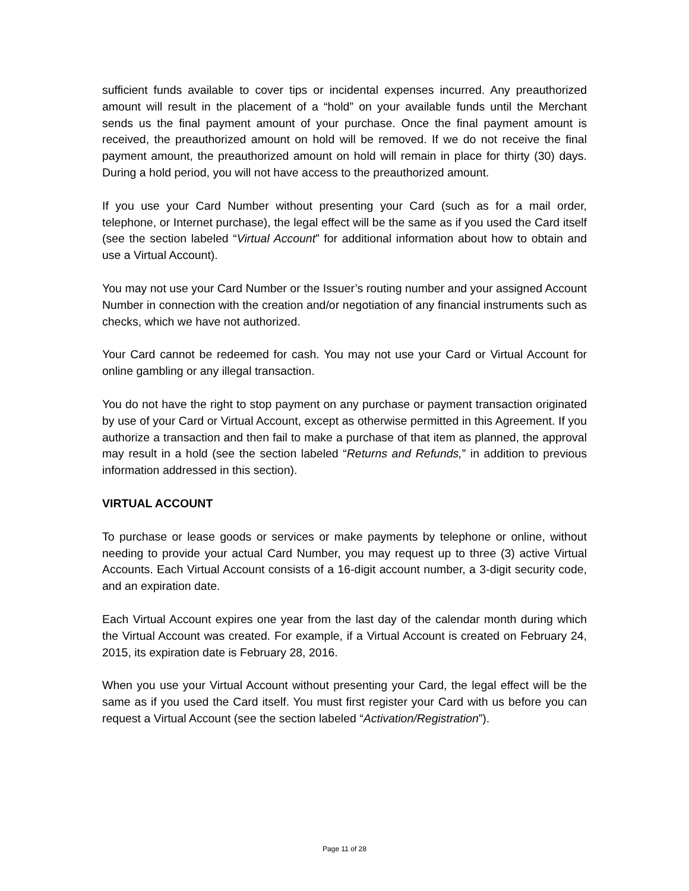sufficient funds available to cover tips or incidental expenses incurred. Any preauthorized amount will result in the placement of a “hold” on your available funds until the Merchant sends us the final payment amount of your purchase. Once the final payment amount is received, the preauthorized amount on hold will be removed. If we do not receive the final payment amount, the preauthorized amount on hold will remain in place for thirty (30) days. During a hold period, you will not have access to the preauthorized amount.
If you use your Card Number without presenting your Card (such as for a mail order, telephone, or Internet purchase), the legal effect will be the same as if you used the Card itself (see the section labeled “Virtual Account” for additional information about how to obtain and use a Virtual Account).
You may not use your Card Number or the Issuer’s routing number and your assigned Account Number in connection with the creation and/or negotiation of any financial instruments such as checks, which we have not authorized.
Your Card cannot be redeemed for cash. You may not use your Card or Virtual Account for online gambling or any illegal transaction.
You do not have the right to stop payment on any purchase or payment transaction originated by use of your Card or Virtual Account, except as otherwise permitted in this Agreement. If you authorize a transaction and then fail to make a purchase of that item as planned, the approval may result in a hold (see the section labeled “Returns and Refunds,” in addition to previous information addressed in this section).
VIRTUAL ACCOUNT
To purchase or lease goods or services or make payments by telephone or online, without needing to provide your actual Card Number, you may request up to three (3) active Virtual Accounts. Each Virtual Account consists of a 16-digit account number, a 3-digit security code, and an expiration date.
Each Virtual Account expires one year from the last day of the calendar month during which the Virtual Account was created. For example, if a Virtual Account is created on February 24, 2015, its expiration date is February 28, 2016.
When you use your Virtual Account without presenting your Card, the legal effect will be the same as if you used the Card itself. You must first register your Card with us before you can request a Virtual Account (see the section labeled “Activation/Registration”).
Page 11 of 28